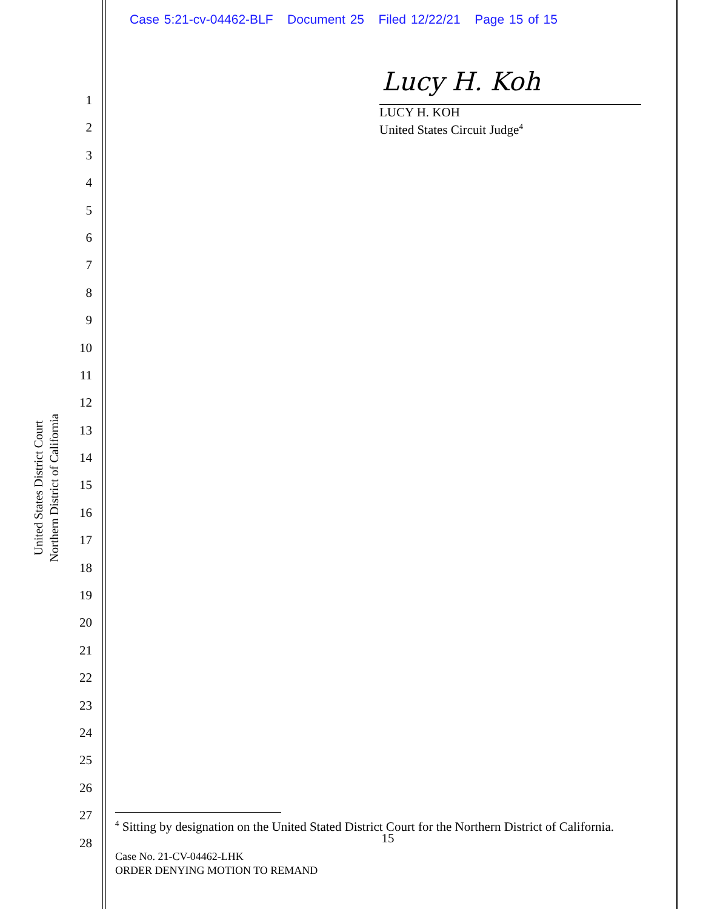Case 5:21-cv-04462-BLF Document 25 Filed 12/22/21 Page 15 of 15
1
2
3
4
5
6
7
8
9
10
11
12
13
14
15
16
17
18
19
20
21
22
23
24
25
26
27
28
United States District Court
Northern District of California
Lucy H. Koh
LUCY H. KOH
United States Circuit Judge<sup>4</sup>
<sup>4</sup> Sitting by designation on the United Stated District Court for the Northern District of California.
15
Case No. 21-CV-04462-LHK
ORDER DENYING MOTION TO REMAND